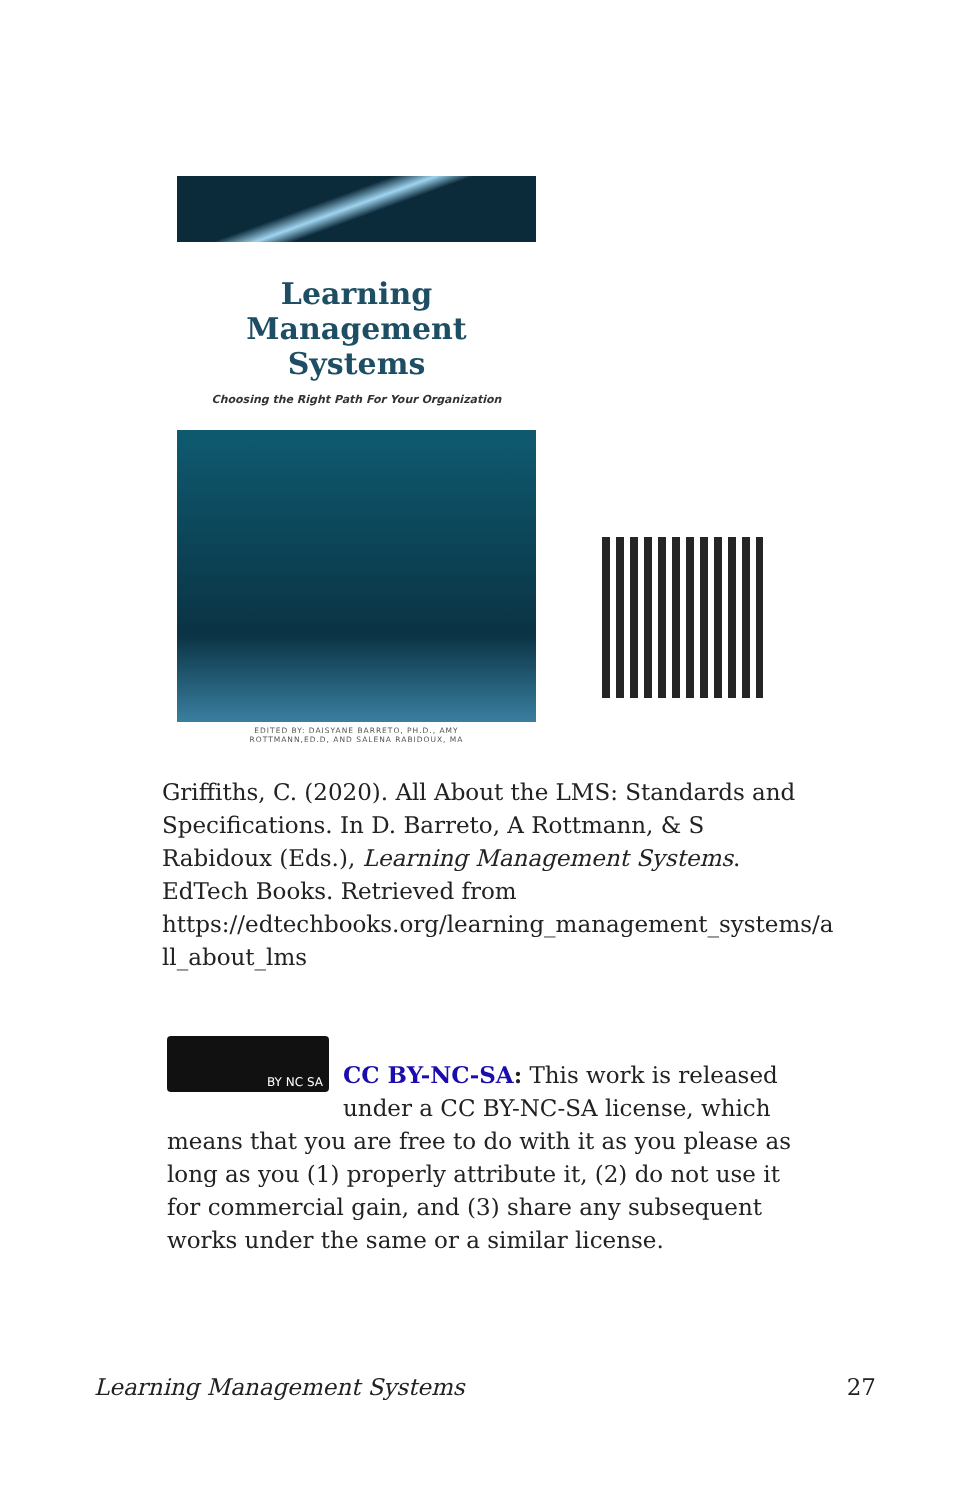Learning Management
Systems
Choosing the Right Path For Your Organization
EDITED BY: DAISYANE BARRETO, PH.D., AMY
ROTTMANN,ED.D, AND SALENA RABIDOUX, MA
Griffiths, C. (2020). All About the LMS: Standards and Specifications. In D. Barreto, A Rottmann, & S Rabidoux (Eds.), Learning Management Systems. EdTech Books. Retrieved from https://edtechbooks.org/learning_management_systems/a ll_about_lms
BY NC SA
CC BY-NC-SA: This work is released under a CC BY-NC-SA license, which means that you are free to do with it as you please as long as you (1) properly attribute it, (2) do not use it for commercial gain, and (3) share any subsequent works under the same or a similar license.
Learning Management Systems 27